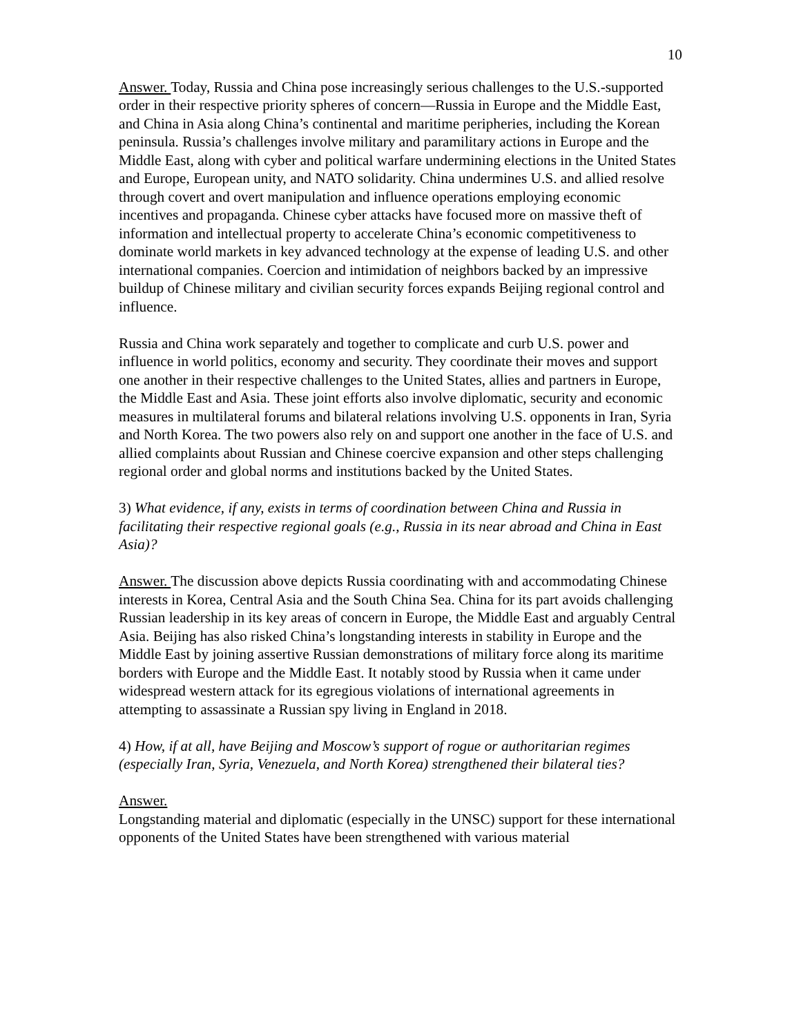10
Answer. Today, Russia and China pose increasingly serious challenges to the U.S.-supported order in their respective priority spheres of concern—Russia in Europe and the Middle East, and China in Asia along China’s continental and maritime peripheries, including the Korean peninsula. Russia’s challenges involve military and paramilitary actions in Europe and the Middle East, along with cyber and political warfare undermining elections in the United States and Europe, European unity, and NATO solidarity. China undermines U.S. and allied resolve through covert and overt manipulation and influence operations employing economic incentives and propaganda. Chinese cyber attacks have focused more on massive theft of information and intellectual property to accelerate China’s economic competitiveness to dominate world markets in key advanced technology at the expense of leading U.S. and other international companies. Coercion and intimidation of neighbors backed by an impressive buildup of Chinese military and civilian security forces expands Beijing regional control and influence.
Russia and China work separately and together to complicate and curb U.S. power and influence in world politics, economy and security. They coordinate their moves and support one another in their respective challenges to the United States, allies and partners in Europe, the Middle East and Asia. These joint efforts also involve diplomatic, security and economic measures in multilateral forums and bilateral relations involving U.S. opponents in Iran, Syria and North Korea. The two powers also rely on and support one another in the face of U.S. and allied complaints about Russian and Chinese coercive expansion and other steps challenging regional order and global norms and institutions backed by the United States.
3) What evidence, if any, exists in terms of coordination between China and Russia in facilitating their respective regional goals (e.g., Russia in its near abroad and China in East Asia)?
Answer. The discussion above depicts Russia coordinating with and accommodating Chinese interests in Korea, Central Asia and the South China Sea. China for its part avoids challenging Russian leadership in its key areas of concern in Europe, the Middle East and arguably Central Asia. Beijing has also risked China’s longstanding interests in stability in Europe and the Middle East by joining assertive Russian demonstrations of military force along its maritime borders with Europe and the Middle East. It notably stood by Russia when it came under widespread western attack for its egregious violations of international agreements in attempting to assassinate a Russian spy living in England in 2018.
4) How, if at all, have Beijing and Moscow’s support of rogue or authoritarian regimes (especially Iran, Syria, Venezuela, and North Korea) strengthened their bilateral ties?
Answer.
Longstanding material and diplomatic (especially in the UNSC) support for these international opponents of the United States have been strengthened with various material